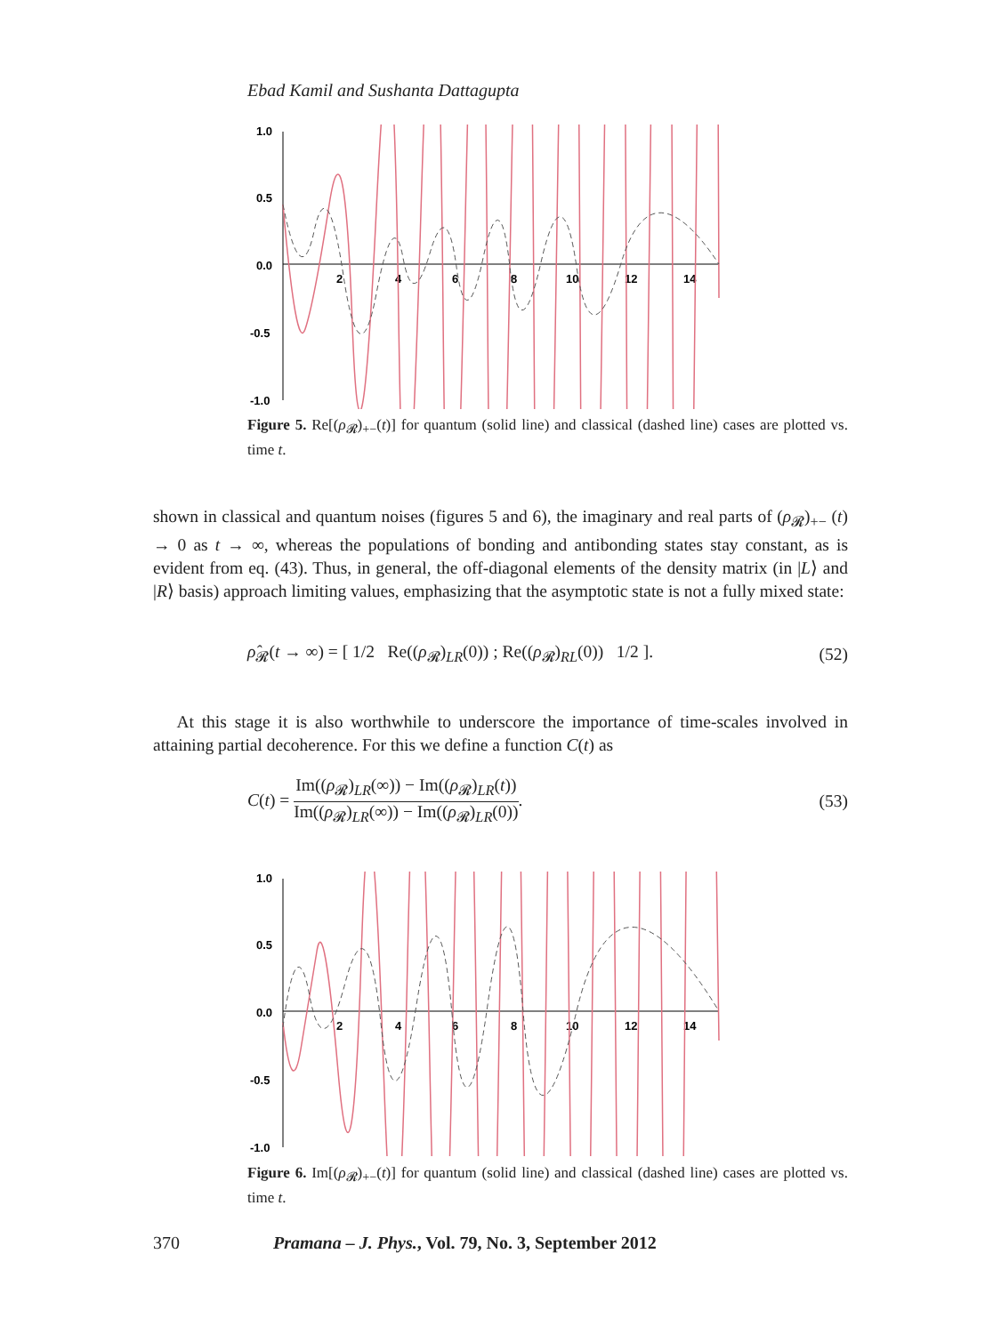Ebad Kamil and Sushanta Dattagupta
1.0
0.5
0.0
-0.5
-1.0
2
4
6
8
10
12
14
Figure 5. Re[(ρ<sub>𝓡</sub>)<sub>+−</sub>(t)] for quantum (solid line) and classical (dashed line) cases are plotted vs. time t.
shown in classical and quantum noises (figures 5 and 6), the imaginary and real parts of (ρ<sub>𝓡</sub>)<sub>+−</sub> (t) → 0 as t → ∞, whereas the populations of bonding and antibonding states stay constant, as is evident from eq. (43). Thus, in general, the off-diagonal elements of the density matrix (in |L⟩ and |R⟩ basis) approach limiting values, emphasizing that the asymptotic state is not a fully mixed state:
ρ̂<sub>𝓡</sub>(t → ∞) = [ 1/2 Re((ρ<sub>𝓡</sub>)<sub>LR</sub>(0)) ; Re((ρ<sub>𝓡</sub>)<sub>RL</sub>(0)) 1/2 ]. (52)
At this stage it is also worthwhile to underscore the importance of time-scales involved in attaining partial decoherence. For this we define a function C(t) as
C(t) = Im((ρ<sub>𝓡</sub>)<sub>LR</sub>(∞)) − Im((ρ<sub>𝓡</sub>)<sub>LR</sub>(t)) Im((ρ<sub>𝓡</sub>)<sub>LR</sub>(∞)) − Im((ρ<sub>𝓡</sub>)<sub>LR</sub>(0)). (53)
1.0
0.5
0.0
-0.5
-1.0
2
4
6
8
10
12
14
Figure 6. Im[(ρ<sub>𝓡</sub>)<sub>+−</sub>(t)] for quantum (solid line) and classical (dashed line) cases are plotted vs. time t.
370 Pramana – J. Phys., Vol. 79, No. 3, September 2012